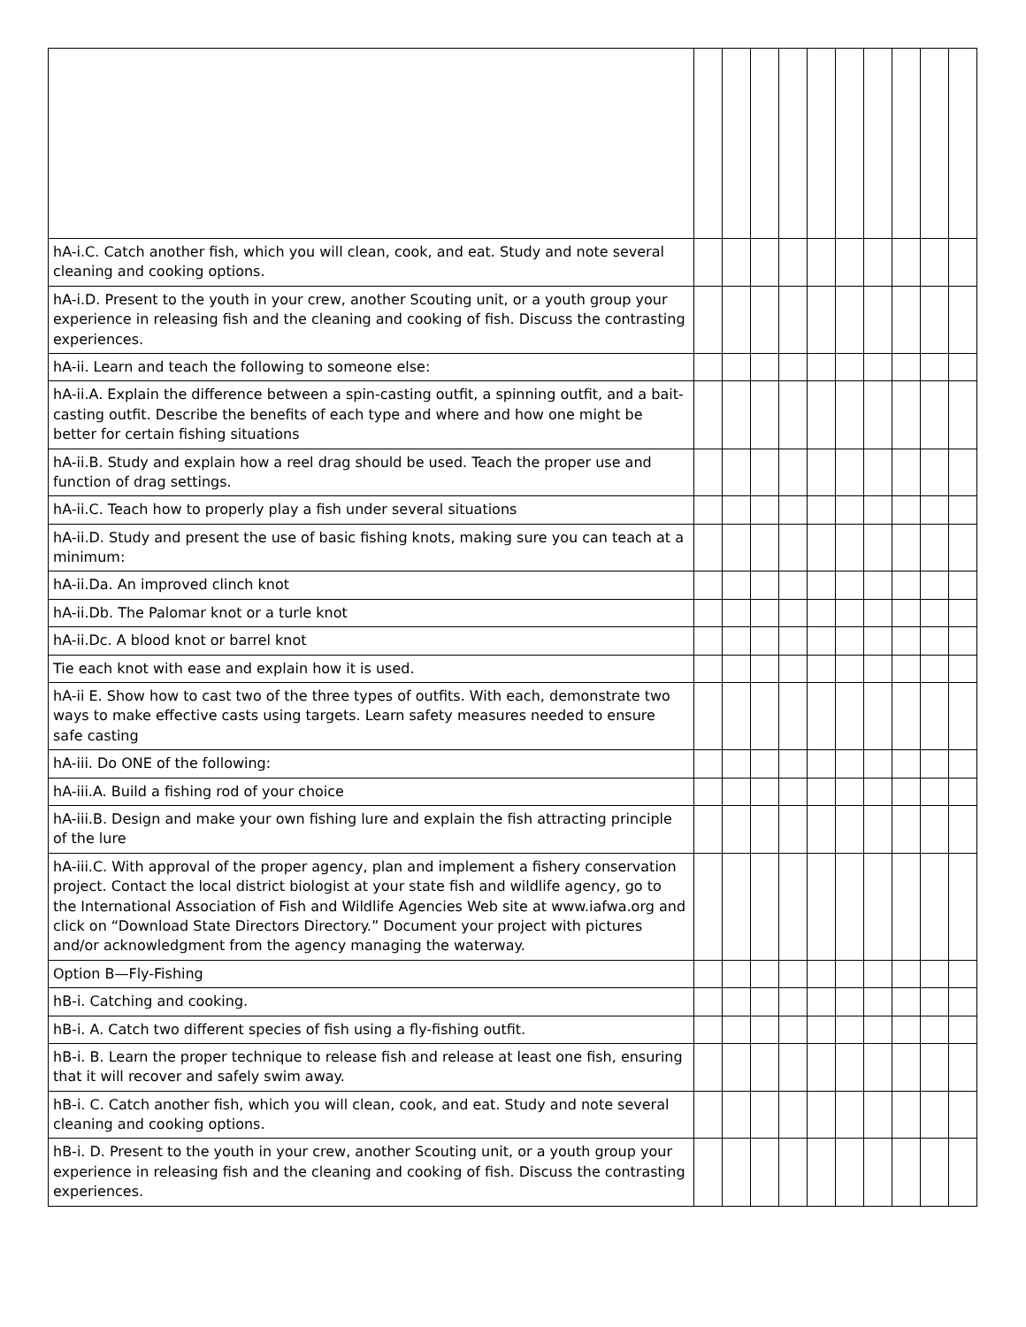| hA-i.C. Catch another fish, which you will clean, cook, and eat. Study and note several cleaning and cooking options. | | | | | | | | | | |
| hA-i.D. Present to the youth in your crew, another Scouting unit, or a youth group your experience in releasing fish and the cleaning and cooking of fish. Discuss the contrasting experiences. | | | | | | | | | | |
| hA-ii. Learn and teach the following to someone else: | | | | | | | | | | |
| hA-ii.A. Explain the difference between a spin-casting outfit, a spinning outfit, and a bait-casting outfit. Describe the benefits of each type and where and how one might be better for certain fishing situations | | | | | | | | | | |
| hA-ii.B. Study and explain how a reel drag should be used. Teach the proper use and function of drag settings. | | | | | | | | | | |
| hA-ii.C. Teach how to properly play a fish under several situations | | | | | | | | | | |
| hA-ii.D. Study and present the use of basic fishing knots, making sure you can teach at a minimum: | | | | | | | | | | |
| hA-ii.Da. An improved clinch knot | | | | | | | | | | |
| hA-ii.Db. The Palomar knot or a turle knot | | | | | | | | | | |
| hA-ii.Dc. A blood knot or barrel knot | | | | | | | | | | |
| Tie each knot with ease and explain how it is used. | | | | | | | | | | |
| hA-ii E. Show how to cast two of the three types of outfits. With each, demonstrate two ways to make effective casts using targets. Learn safety measures needed to ensure safe casting | | | | | | | | | | |
| hA-iii. Do ONE of the following: | | | | | | | | | | |
| hA-iii.A. Build a fishing rod of your choice | | | | | | | | | | |
| hA-iii.B. Design and make your own fishing lure and explain the fish attracting principle of the lure | | | | | | | | | | |
| hA-iii.C. With approval of the proper agency, plan and implement a fishery conservation project. Contact the local district biologist at your state fish and wildlife agency, go to the International Association of Fish and Wildlife Agencies Web site at www.iafwa.org and click on “Download State Directors Directory.” Document your project with pictures and/or acknowledgment from the agency managing the waterway. | | | | | | | | | | |
| Option B—Fly-Fishing | | | | | | | | | | |
| hB-i. Catching and cooking. | | | | | | | | | | |
| hB-i. A. Catch two different species of fish using a fly-fishing outfit. | | | | | | | | | | |
| hB-i. B. Learn the proper technique to release fish and release at least one fish, ensuring that it will recover and safely swim away. | | | | | | | | | | |
| hB-i. C. Catch another fish, which you will clean, cook, and eat. Study and note several cleaning and cooking options. | | | | | | | | | | |
| hB-i. D. Present to the youth in your crew, another Scouting unit, or a youth group your experience in releasing fish and the cleaning and cooking of fish. Discuss the contrasting experiences. | | | | | | | | | | |